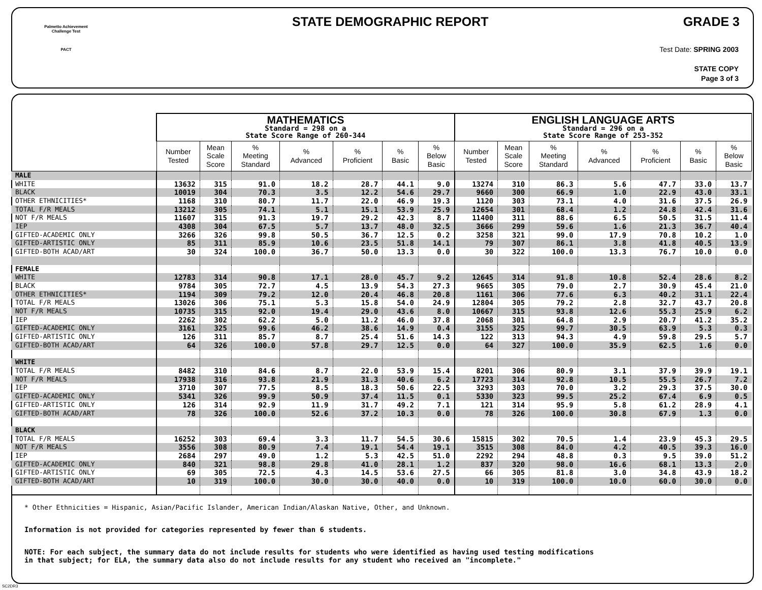Palmetto Achievement
Challenge Test
PACT
STATE DEMOGRAPHIC REPORT GRADE 3
Test Date: SPRING 2003
STATE COPY
Page 3 of 3
| | MATHEMATICS Standard = 298 on a State Score Range of 260-344 | | | | | | | ENGLISH LANGUAGE ARTS Standard = 296 on a State Score Range of 253-352 | | | | | | |
| --- | --- | --- | --- | --- | --- | --- | --- | --- | --- | --- | --- | --- | --- | --- |
| | Number Tested | Mean Scale Score | % Meeting Standard | % Advanced | % Proficient | % Basic | % Below Basic | Number Tested | Mean Scale Score | % Meeting Standard | % Advanced | % Proficient | % Basic | % Below Basic |
| MALE | | | | | | | | | | | | | | |
| WHITE | 13632 | 315 | 91.0 | 18.2 | 28.7 | 44.1 | 9.0 | 13274 | 310 | 86.3 | 5.6 | 47.7 | 33.0 | 13.7 |
| BLACK | 10019 | 304 | 70.3 | 3.5 | 12.2 | 54.6 | 29.7 | 9660 | 300 | 66.9 | 1.0 | 22.9 | 43.0 | 33.1 |
| OTHER ETHNICITIES* | 1168 | 310 | 80.7 | 11.7 | 22.0 | 46.9 | 19.3 | 1120 | 303 | 73.1 | 4.0 | 31.6 | 37.5 | 26.9 |
| TOTAL F/R MEALS | 13212 | 305 | 74.1 | 5.1 | 15.1 | 53.9 | 25.9 | 12654 | 301 | 68.4 | 1.2 | 24.8 | 42.4 | 31.6 |
| NOT F/R MEALS | 11607 | 315 | 91.3 | 19.7 | 29.2 | 42.3 | 8.7 | 11400 | 311 | 88.6 | 6.5 | 50.5 | 31.5 | 11.4 |
| IEP | 4308 | 304 | 67.5 | 5.7 | 13.7 | 48.0 | 32.5 | 3666 | 299 | 59.6 | 1.6 | 21.3 | 36.7 | 40.4 |
| GIFTED-ACADEMIC ONLY | 3266 | 326 | 99.8 | 50.5 | 36.7 | 12.5 | 0.2 | 3258 | 321 | 99.0 | 17.9 | 70.8 | 10.2 | 1.0 |
| GIFTED-ARTISTIC ONLY | 85 | 311 | 85.9 | 10.6 | 23.5 | 51.8 | 14.1 | 79 | 307 | 86.1 | 3.8 | 41.8 | 40.5 | 13.9 |
| GIFTED-BOTH ACAD/ART | 30 | 324 | 100.0 | 36.7 | 50.0 | 13.3 | 0.0 | 30 | 322 | 100.0 | 13.3 | 76.7 | 10.0 | 0.0 |
| FEMALE | | | | | | | | | | | | | | |
| WHITE | 12783 | 314 | 90.8 | 17.1 | 28.0 | 45.7 | 9.2 | 12645 | 314 | 91.8 | 10.8 | 52.4 | 28.6 | 8.2 |
| BLACK | 9784 | 305 | 72.7 | 4.5 | 13.9 | 54.3 | 27.3 | 9665 | 305 | 79.0 | 2.7 | 30.9 | 45.4 | 21.0 |
| OTHER ETHNICITIES* | 1194 | 309 | 79.2 | 12.0 | 20.4 | 46.8 | 20.8 | 1161 | 306 | 77.6 | 6.3 | 40.2 | 31.1 | 22.4 |
| TOTAL F/R MEALS | 13026 | 306 | 75.1 | 5.3 | 15.8 | 54.0 | 24.9 | 12804 | 305 | 79.2 | 2.8 | 32.7 | 43.7 | 20.8 |
| NOT F/R MEALS | 10735 | 315 | 92.0 | 19.4 | 29.0 | 43.6 | 8.0 | 10667 | 315 | 93.8 | 12.6 | 55.3 | 25.9 | 6.2 |
| IEP | 2262 | 302 | 62.2 | 5.0 | 11.2 | 46.0 | 37.8 | 2068 | 301 | 64.8 | 2.9 | 20.7 | 41.2 | 35.2 |
| GIFTED-ACADEMIC ONLY | 3161 | 325 | 99.6 | 46.2 | 38.6 | 14.9 | 0.4 | 3155 | 325 | 99.7 | 30.5 | 63.9 | 5.3 | 0.3 |
| GIFTED-ARTISTIC ONLY | 126 | 311 | 85.7 | 8.7 | 25.4 | 51.6 | 14.3 | 122 | 313 | 94.3 | 4.9 | 59.8 | 29.5 | 5.7 |
| GIFTED-BOTH ACAD/ART | 64 | 326 | 100.0 | 57.8 | 29.7 | 12.5 | 0.0 | 64 | 327 | 100.0 | 35.9 | 62.5 | 1.6 | 0.0 |
| WHITE | | | | | | | | | | | | | | |
| TOTAL F/R MEALS | 8482 | 310 | 84.6 | 8.7 | 22.0 | 53.9 | 15.4 | 8201 | 306 | 80.9 | 3.1 | 37.9 | 39.9 | 19.1 |
| NOT F/R MEALS | 17938 | 316 | 93.8 | 21.9 | 31.3 | 40.6 | 6.2 | 17723 | 314 | 92.8 | 10.5 | 55.5 | 26.7 | 7.2 |
| IEP | 3710 | 307 | 77.5 | 8.5 | 18.3 | 50.6 | 22.5 | 3293 | 303 | 70.0 | 3.2 | 29.3 | 37.5 | 30.0 |
| GIFTED-ACADEMIC ONLY | 5341 | 326 | 99.9 | 50.9 | 37.4 | 11.5 | 0.1 | 5330 | 323 | 99.5 | 25.2 | 67.4 | 6.9 | 0.5 |
| GIFTED-ARTISTIC ONLY | 126 | 314 | 92.9 | 11.9 | 31.7 | 49.2 | 7.1 | 121 | 314 | 95.9 | 5.8 | 61.2 | 28.9 | 4.1 |
| GIFTED-BOTH ACAD/ART | 78 | 326 | 100.0 | 52.6 | 37.2 | 10.3 | 0.0 | 78 | 326 | 100.0 | 30.8 | 67.9 | 1.3 | 0.0 |
| BLACK | | | | | | | | | | | | | | |
| TOTAL F/R MEALS | 16252 | 303 | 69.4 | 3.3 | 11.7 | 54.5 | 30.6 | 15815 | 302 | 70.5 | 1.4 | 23.9 | 45.3 | 29.5 |
| NOT F/R MEALS | 3556 | 308 | 80.9 | 7.4 | 19.1 | 54.4 | 19.1 | 3515 | 308 | 84.0 | 4.2 | 40.5 | 39.3 | 16.0 |
| IEP | 2684 | 297 | 49.0 | 1.2 | 5.3 | 42.5 | 51.0 | 2292 | 294 | 48.8 | 0.3 | 9.5 | 39.0 | 51.2 |
| GIFTED-ACADEMIC ONLY | 840 | 321 | 98.8 | 29.8 | 41.0 | 28.1 | 1.2 | 837 | 320 | 98.0 | 16.6 | 68.1 | 13.3 | 2.0 |
| GIFTED-ARTISTIC ONLY | 69 | 305 | 72.5 | 4.3 | 14.5 | 53.6 | 27.5 | 66 | 305 | 81.8 | 3.0 | 34.8 | 43.9 | 18.2 |
| GIFTED-BOTH ACAD/ART | 10 | 319 | 100.0 | 30.0 | 30.0 | 40.0 | 0.0 | 10 | 319 | 100.0 | 10.0 | 60.0 | 30.0 | 0.0 |
* Other Ethnicities = Hispanic, Asian/Pacific Islander, American Indian/Alaskan Native, Other, and Unknown.
Information is not provided for categories represented by fewer than 6 students.
NOTE: For each subject, the summary data do not include results for students who were identified as having used testing modifications
in that subject; for ELA, the summary data also do not include results for any student who received an "incomplete."
SC2DR3